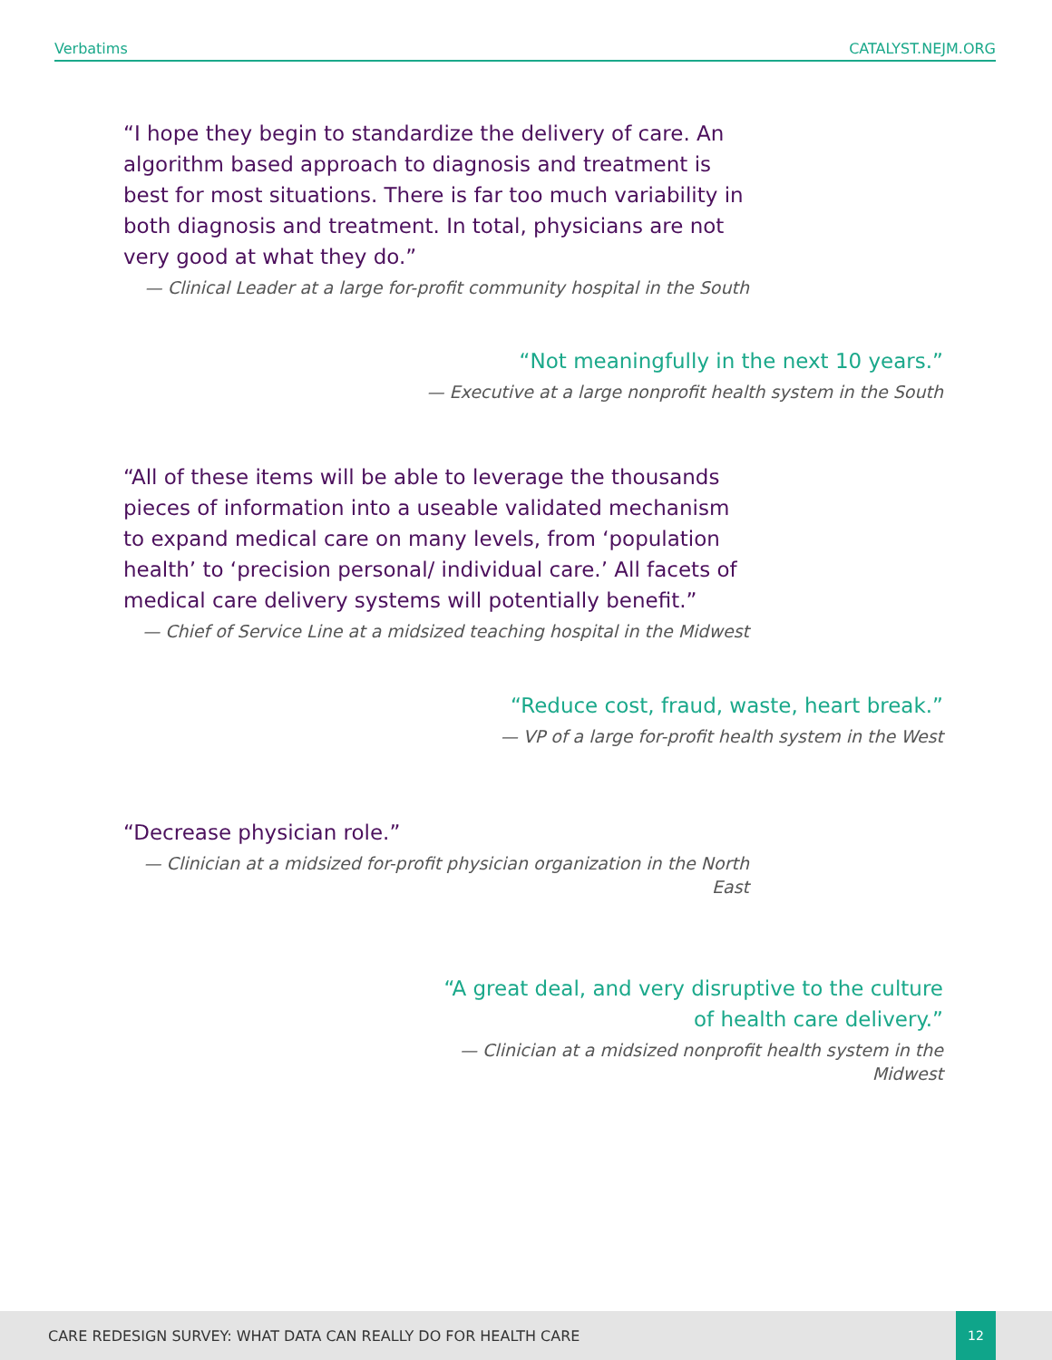Verbatims CATALYST.NEJM.ORG
“I hope they begin to standardize the delivery of care. An algorithm based approach to diagnosis and treatment is best for most situations. There is far too much variability in both diagnosis and treatment. In total, physicians are not very good at what they do.”
— Clinical Leader at a large for-profit community hospital in the South
“Not meaningfully in the next 10 years.”
— Executive at a large nonprofit health system in the South
“All of these items will be able to leverage the thousands pieces of information into a useable validated mechanism to expand medical care on many levels, from ‘population health’ to ‘precision personal/ individual care.’ All facets of medical care delivery systems will potentially benefit.”
— Chief of Service Line at a midsized teaching hospital in the Midwest
“Reduce cost, fraud, waste, heart break.”
— VP of a large for-profit health system in the West
“Decrease physician role.”
— Clinician at a midsized for-profit physician organization in the North East
“A great deal, and very disruptive to the culture of health care delivery.”
— Clinician at a midsized nonprofit health system in the Midwest
CARE REDESIGN SURVEY: WHAT DATA CAN REALLY DO FOR HEALTH CARE
12